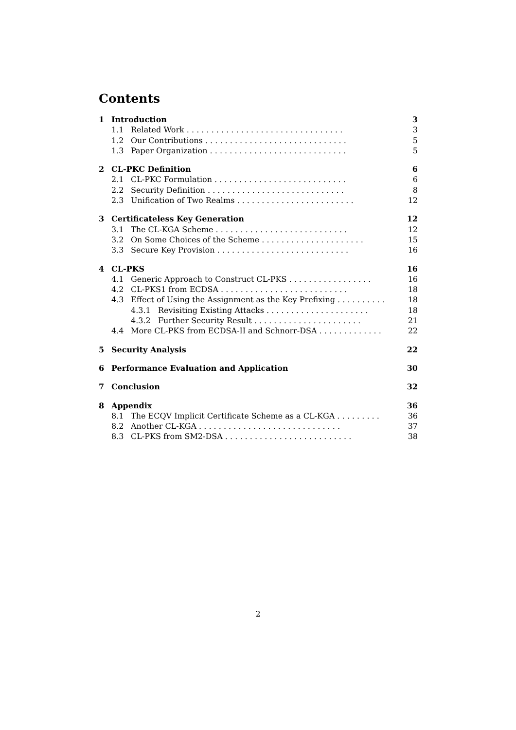Contents
1 Introduction 3
1.1 Related Work . . . . . . . . . . . . . . . . . . . . . . . . . . . . . . . . 3
1.2 Our Contributions . . . . . . . . . . . . . . . . . . . . . . . . . . . . . 5
1.3 Paper Organization . . . . . . . . . . . . . . . . . . . . . . . . . . . . 5
2 CL-PKC Definition 6
2.1 CL-PKC Formulation . . . . . . . . . . . . . . . . . . . . . . . . . . . 6
2.2 Security Definition . . . . . . . . . . . . . . . . . . . . . . . . . . . . 8
2.3 Unification of Two Realms . . . . . . . . . . . . . . . . . . . . . . . . 12
3 Certificateless Key Generation 12
3.1 The CL-KGA Scheme . . . . . . . . . . . . . . . . . . . . . . . . . . . 12
3.2 On Some Choices of the Scheme . . . . . . . . . . . . . . . . . . . . . 15
3.3 Secure Key Provision . . . . . . . . . . . . . . . . . . . . . . . . . . . 16
4 CL-PKS 16
4.1 Generic Approach to Construct CL-PKS . . . . . . . . . . . . . . . . . 16
4.2 CL-PKS1 from ECDSA . . . . . . . . . . . . . . . . . . . . . . . . . . 18
4.3 Effect of Using the Assignment as the Key Prefixing . . . . . . . . . . 18
4.3.1 Revisiting Existing Attacks . . . . . . . . . . . . . . . . . . . . . 18
4.3.2 Further Security Result . . . . . . . . . . . . . . . . . . . . . . 21
4.4 More CL-PKS from ECDSA-II and Schnorr-DSA . . . . . . . . . . . . . 22
5 Security Analysis 22
6 Performance Evaluation and Application 30
7 Conclusion 32
8 Appendix 36
8.1 The ECQV Implicit Certificate Scheme as a CL-KGA . . . . . . . . . 36
8.2 Another CL-KGA . . . . . . . . . . . . . . . . . . . . . . . . . . . . . 37
8.3 CL-PKS from SM2-DSA . . . . . . . . . . . . . . . . . . . . . . . . . . 38
2